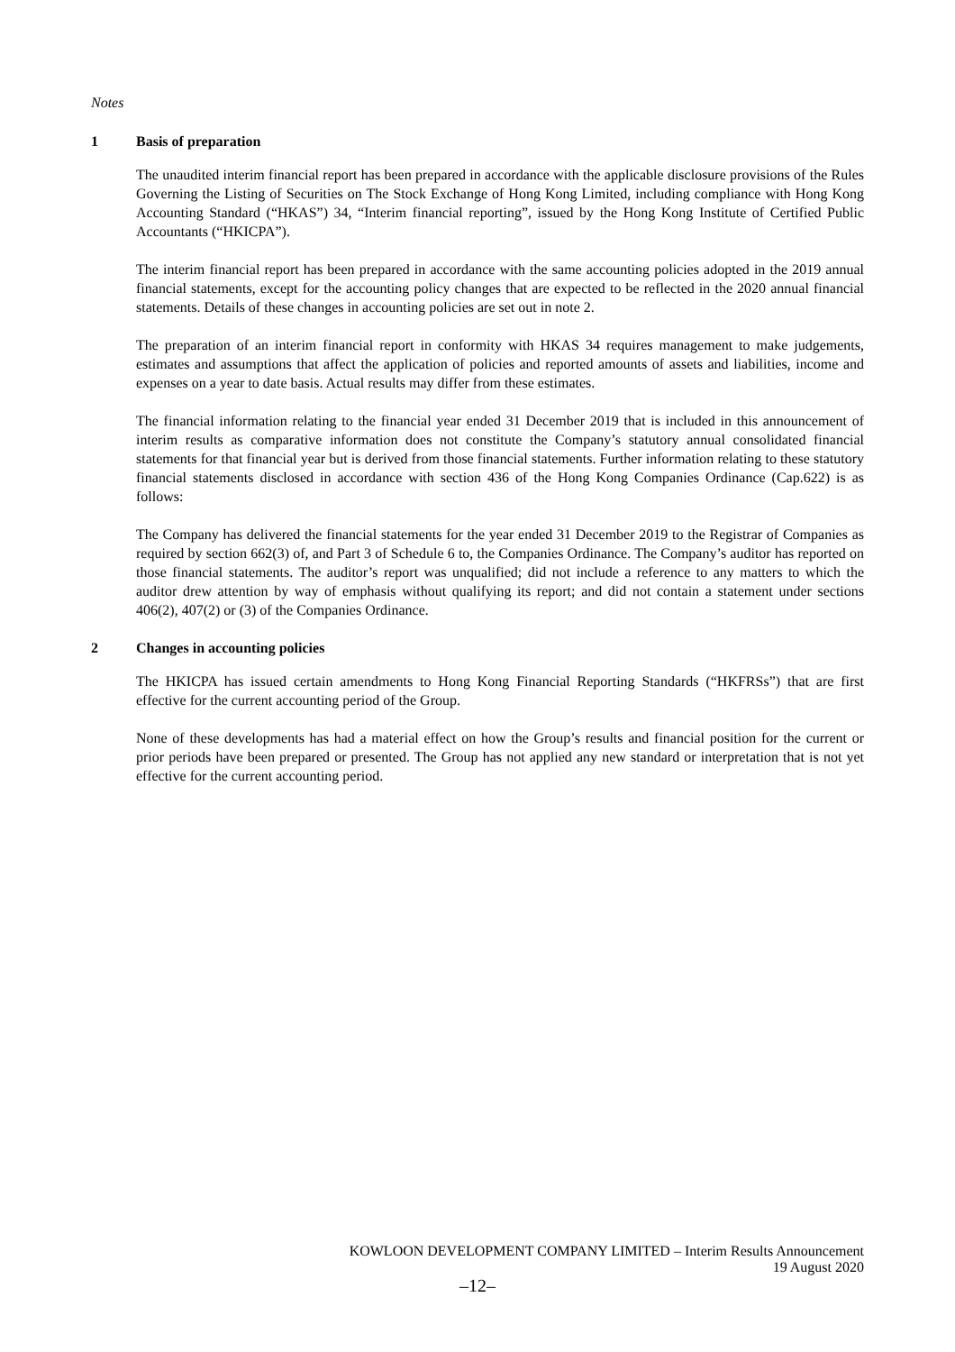Notes
1 Basis of preparation
The unaudited interim financial report has been prepared in accordance with the applicable disclosure provisions of the Rules Governing the Listing of Securities on The Stock Exchange of Hong Kong Limited, including compliance with Hong Kong Accounting Standard (“HKAS”) 34, “Interim financial reporting”, issued by the Hong Kong Institute of Certified Public Accountants (“HKICPA”).
The interim financial report has been prepared in accordance with the same accounting policies adopted in the 2019 annual financial statements, except for the accounting policy changes that are expected to be reflected in the 2020 annual financial statements. Details of these changes in accounting policies are set out in note 2.
The preparation of an interim financial report in conformity with HKAS 34 requires management to make judgements, estimates and assumptions that affect the application of policies and reported amounts of assets and liabilities, income and expenses on a year to date basis. Actual results may differ from these estimates.
The financial information relating to the financial year ended 31 December 2019 that is included in this announcement of interim results as comparative information does not constitute the Company’s statutory annual consolidated financial statements for that financial year but is derived from those financial statements. Further information relating to these statutory financial statements disclosed in accordance with section 436 of the Hong Kong Companies Ordinance (Cap.622) is as follows:
The Company has delivered the financial statements for the year ended 31 December 2019 to the Registrar of Companies as required by section 662(3) of, and Part 3 of Schedule 6 to, the Companies Ordinance. The Company’s auditor has reported on those financial statements. The auditor’s report was unqualified; did not include a reference to any matters to which the auditor drew attention by way of emphasis without qualifying its report; and did not contain a statement under sections 406(2), 407(2) or (3) of the Companies Ordinance.
2 Changes in accounting policies
The HKICPA has issued certain amendments to Hong Kong Financial Reporting Standards (“HKFRSs”) that are first effective for the current accounting period of the Group.
None of these developments has had a material effect on how the Group’s results and financial position for the current or prior periods have been prepared or presented. The Group has not applied any new standard or interpretation that is not yet effective for the current accounting period.
KOWLOON DEVELOPMENT COMPANY LIMITED – Interim Results Announcement
19 August 2020
–12–